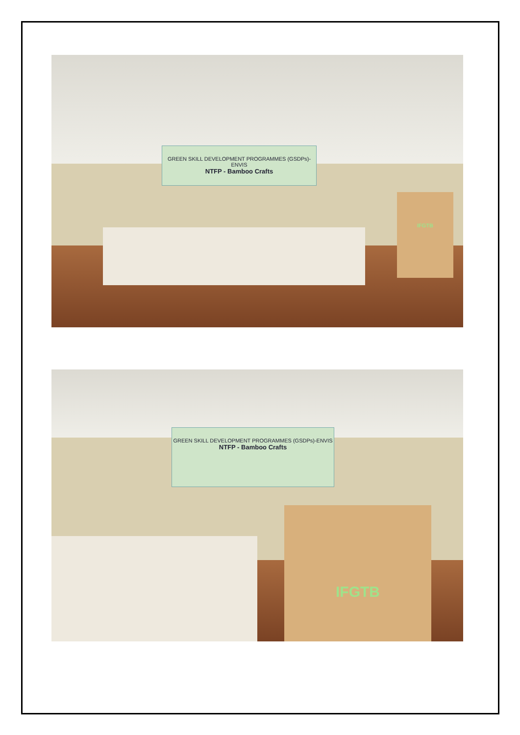GREEN SKILL DEVELOPMENT PROGRAMMES (GSDPs)-ENVIS
NTFP - Bamboo Crafts
IFGTB
GREEN SKILL DEVELOPMENT PROGRAMMES (GSDPs)-ENVIS
NTFP - Bamboo Crafts
IFGTB